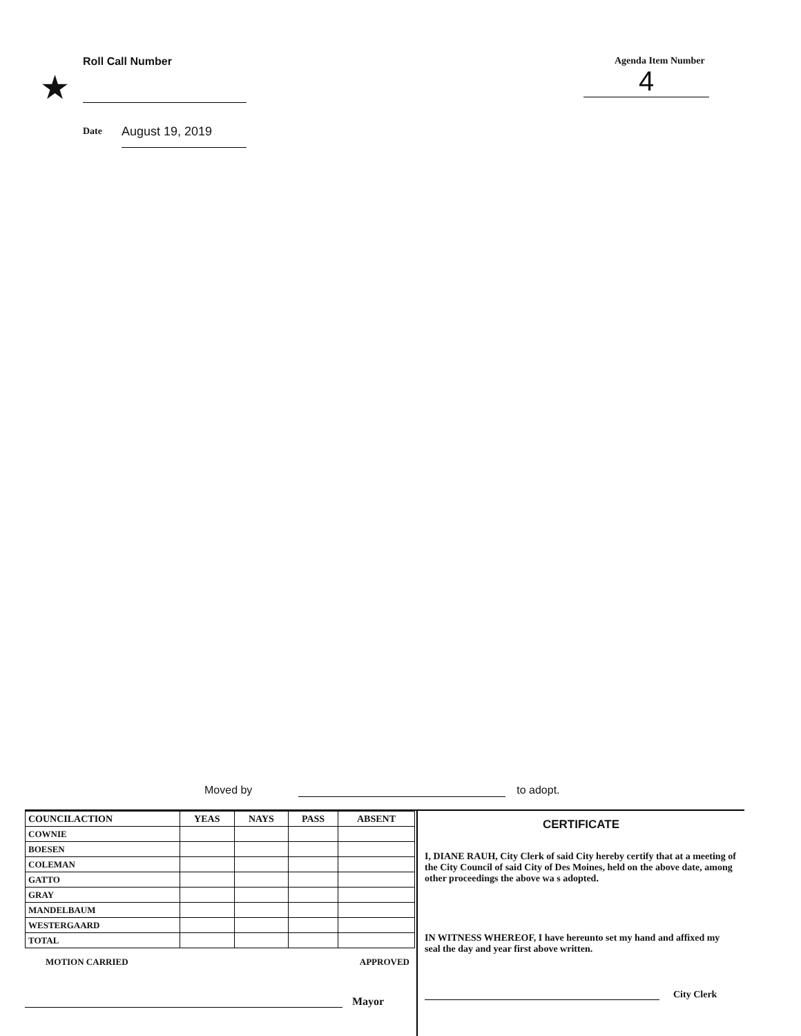Roll Call Number
★
Date August 19, 2019
Agenda Item Number
4
Moved by to adopt.
| COUNCILACTION | YEAS | NAYS | PASS | ABSENT |
| --- | --- | --- | --- | --- |
| COWNIE | | | | |
| BOESEN | | | | |
| COLEMAN | | | | |
| GATTO | | | | |
| GRAY | | | | |
| MANDELBAUM | | | | |
| WESTERGAARD | | | | |
| TOTAL | | | | |
MOTION CARRIED APPROVED
Mayor
CERTIFICATE
I, DIANE RAUH, City Clerk of said City hereby certify that at a meeting of the City Council of said City of Des Moines, held on the above date, among other proceedings the above wa s adopted.
IN WITNESS WHEREOF, I have hereunto set my hand and affixed my seal the day and year first above written.
City Clerk